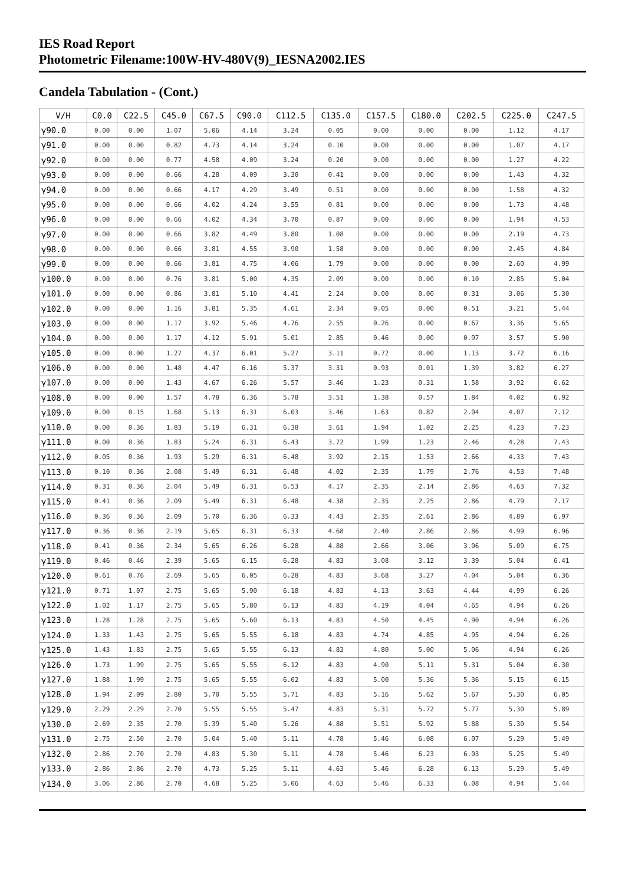IES Road Report
Photometric Filename:100W-HV-480V(9)_IESNA2002.IES
Candela Tabulation - (Cont.)
| V/H | C0.0 | C22.5 | C45.0 | C67.5 | C90.0 | C112.5 | C135.0 | C157.5 | C180.0 | C202.5 | C225.0 | C247.5 |
| --- | --- | --- | --- | --- | --- | --- | --- | --- | --- | --- | --- | --- |
| γ90.0 | 0.00 | 0.00 | 1.07 | 5.06 | 4.14 | 3.24 | 0.05 | 0.00 | 0.00 | 0.00 | 1.12 | 4.17 |
| γ91.0 | 0.00 | 0.00 | 0.82 | 4.73 | 4.14 | 3.24 | 0.10 | 0.00 | 0.00 | 0.00 | 1.07 | 4.17 |
| γ92.0 | 0.00 | 0.00 | 0.77 | 4.58 | 4.09 | 3.24 | 0.20 | 0.00 | 0.00 | 0.00 | 1.27 | 4.22 |
| γ93.0 | 0.00 | 0.00 | 0.66 | 4.28 | 4.09 | 3.30 | 0.41 | 0.00 | 0.00 | 0.00 | 1.43 | 4.32 |
| γ94.0 | 0.00 | 0.00 | 0.66 | 4.17 | 4.29 | 3.49 | 0.51 | 0.00 | 0.00 | 0.00 | 1.58 | 4.32 |
| γ95.0 | 0.00 | 0.00 | 0.66 | 4.02 | 4.24 | 3.55 | 0.81 | 0.00 | 0.00 | 0.00 | 1.73 | 4.48 |
| γ96.0 | 0.00 | 0.00 | 0.66 | 4.02 | 4.34 | 3.70 | 0.87 | 0.00 | 0.00 | 0.00 | 1.94 | 4.53 |
| γ97.0 | 0.00 | 0.00 | 0.66 | 3.82 | 4.49 | 3.80 | 1.08 | 0.00 | 0.00 | 0.00 | 2.19 | 4.73 |
| γ98.0 | 0.00 | 0.00 | 0.66 | 3.81 | 4.55 | 3.90 | 1.58 | 0.00 | 0.00 | 0.00 | 2.45 | 4.84 |
| γ99.0 | 0.00 | 0.00 | 0.66 | 3.81 | 4.75 | 4.06 | 1.79 | 0.00 | 0.00 | 0.00 | 2.60 | 4.99 |
| γ100.0 | 0.00 | 0.00 | 0.76 | 3.81 | 5.00 | 4.35 | 2.09 | 0.00 | 0.00 | 0.10 | 2.85 | 5.04 |
| γ101.0 | 0.00 | 0.00 | 0.86 | 3.81 | 5.10 | 4.41 | 2.24 | 0.00 | 0.00 | 0.31 | 3.06 | 5.30 |
| γ102.0 | 0.00 | 0.00 | 1.16 | 3.81 | 5.35 | 4.61 | 2.34 | 0.05 | 0.00 | 0.51 | 3.21 | 5.44 |
| γ103.0 | 0.00 | 0.00 | 1.17 | 3.92 | 5.46 | 4.76 | 2.55 | 0.26 | 0.00 | 0.67 | 3.36 | 5.65 |
| γ104.0 | 0.00 | 0.00 | 1.17 | 4.12 | 5.91 | 5.01 | 2.85 | 0.46 | 0.00 | 0.97 | 3.57 | 5.90 |
| γ105.0 | 0.00 | 0.00 | 1.27 | 4.37 | 6.01 | 5.27 | 3.11 | 0.72 | 0.00 | 1.13 | 3.72 | 6.16 |
| γ106.0 | 0.00 | 0.00 | 1.48 | 4.47 | 6.16 | 5.37 | 3.31 | 0.93 | 0.01 | 1.39 | 3.82 | 6.27 |
| γ107.0 | 0.00 | 0.00 | 1.43 | 4.67 | 6.26 | 5.57 | 3.46 | 1.23 | 0.31 | 1.58 | 3.92 | 6.62 |
| γ108.0 | 0.00 | 0.00 | 1.57 | 4.78 | 6.36 | 5.78 | 3.51 | 1.38 | 0.57 | 1.84 | 4.02 | 6.92 |
| γ109.0 | 0.00 | 0.15 | 1.68 | 5.13 | 6.31 | 6.03 | 3.46 | 1.63 | 0.82 | 2.04 | 4.07 | 7.12 |
| γ110.0 | 0.00 | 0.36 | 1.83 | 5.19 | 6.31 | 6.38 | 3.61 | 1.94 | 1.02 | 2.25 | 4.23 | 7.23 |
| γ111.0 | 0.00 | 0.36 | 1.83 | 5.24 | 6.31 | 6.43 | 3.72 | 1.99 | 1.23 | 2.46 | 4.28 | 7.43 |
| γ112.0 | 0.05 | 0.36 | 1.93 | 5.29 | 6.31 | 6.48 | 3.92 | 2.15 | 1.53 | 2.66 | 4.33 | 7.43 |
| γ113.0 | 0.10 | 0.36 | 2.08 | 5.49 | 6.31 | 6.48 | 4.02 | 2.35 | 1.79 | 2.76 | 4.53 | 7.48 |
| γ114.0 | 0.31 | 0.36 | 2.04 | 5.49 | 6.31 | 6.53 | 4.17 | 2.35 | 2.14 | 2.86 | 4.63 | 7.32 |
| γ115.0 | 0.41 | 0.36 | 2.09 | 5.49 | 6.31 | 6.48 | 4.38 | 2.35 | 2.25 | 2.86 | 4.79 | 7.17 |
| γ116.0 | 0.36 | 0.36 | 2.09 | 5.70 | 6.36 | 6.33 | 4.43 | 2.35 | 2.61 | 2.86 | 4.89 | 6.97 |
| γ117.0 | 0.36 | 0.36 | 2.19 | 5.65 | 6.31 | 6.33 | 4.68 | 2.40 | 2.86 | 2.86 | 4.99 | 6.96 |
| γ118.0 | 0.41 | 0.36 | 2.34 | 5.65 | 6.26 | 6.28 | 4.88 | 2.66 | 3.06 | 3.06 | 5.09 | 6.75 |
| γ119.0 | 0.46 | 0.46 | 2.39 | 5.65 | 6.15 | 6.28 | 4.83 | 3.08 | 3.12 | 3.39 | 5.04 | 6.41 |
| γ120.0 | 0.61 | 0.76 | 2.69 | 5.65 | 6.05 | 6.28 | 4.83 | 3.68 | 3.27 | 4.04 | 5.04 | 6.36 |
| γ121.0 | 0.71 | 1.07 | 2.75 | 5.65 | 5.90 | 6.18 | 4.83 | 4.13 | 3.63 | 4.44 | 4.99 | 6.26 |
| γ122.0 | 1.02 | 1.17 | 2.75 | 5.65 | 5.80 | 6.13 | 4.83 | 4.19 | 4.04 | 4.65 | 4.94 | 6.26 |
| γ123.0 | 1.28 | 1.28 | 2.75 | 5.65 | 5.60 | 6.13 | 4.83 | 4.50 | 4.45 | 4.90 | 4.94 | 6.26 |
| γ124.0 | 1.33 | 1.43 | 2.75 | 5.65 | 5.55 | 6.18 | 4.83 | 4.74 | 4.85 | 4.95 | 4.94 | 6.26 |
| γ125.0 | 1.43 | 1.83 | 2.75 | 5.65 | 5.55 | 6.13 | 4.83 | 4.80 | 5.00 | 5.06 | 4.94 | 6.26 |
| γ126.0 | 1.73 | 1.99 | 2.75 | 5.65 | 5.55 | 6.12 | 4.83 | 4.90 | 5.11 | 5.31 | 5.04 | 6.30 |
| γ127.0 | 1.88 | 1.99 | 2.75 | 5.65 | 5.55 | 6.02 | 4.83 | 5.00 | 5.36 | 5.36 | 5.15 | 6.15 |
| γ128.0 | 1.94 | 2.09 | 2.80 | 5.70 | 5.55 | 5.71 | 4.83 | 5.16 | 5.62 | 5.67 | 5.30 | 6.05 |
| γ129.0 | 2.29 | 2.29 | 2.70 | 5.55 | 5.55 | 5.47 | 4.83 | 5.31 | 5.72 | 5.77 | 5.30 | 5.89 |
| γ130.0 | 2.69 | 2.35 | 2.70 | 5.39 | 5.40 | 5.26 | 4.88 | 5.51 | 5.92 | 5.88 | 5.30 | 5.54 |
| γ131.0 | 2.75 | 2.50 | 2.70 | 5.04 | 5.40 | 5.11 | 4.78 | 5.46 | 6.08 | 6.07 | 5.29 | 5.49 |
| γ132.0 | 2.86 | 2.70 | 2.70 | 4.83 | 5.30 | 5.11 | 4.78 | 5.46 | 6.23 | 6.03 | 5.25 | 5.49 |
| γ133.0 | 2.86 | 2.86 | 2.70 | 4.73 | 5.25 | 5.11 | 4.63 | 5.46 | 6.28 | 6.13 | 5.29 | 5.49 |
| γ134.0 | 3.06 | 2.86 | 2.70 | 4.68 | 5.25 | 5.06 | 4.63 | 5.46 | 6.33 | 6.08 | 4.94 | 5.44 |